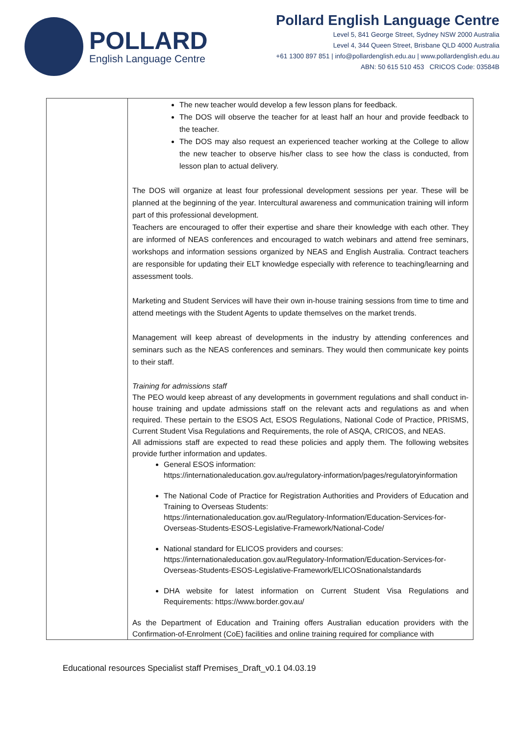POLLARD
English Language Centre
Pollard English Language Centre
Level 5, 841 George Street, Sydney NSW 2000 Australia
Level 4, 344 Queen Street, Brisbane QLD 4000 Australia
+61 1300 897 851 | info@pollardenglish.edu.au | www.pollardenglish.edu.au
ABN: 50 615 510 453 CRICOS Code: 03584B
| | The new teacher would develop a few lesson plans for feedback. The DOS will observe the teacher for at least half an hour and provide feedback to the teacher. The DOS may also request an experienced teacher working at the College to allow the new teacher to observe his/her class to see how the class is conducted, from lesson plan to actual delivery. The DOS will organize at least four professional development sessions per year. These will be planned at the beginning of the year. Intercultural awareness and communication training will inform part of this professional development. Teachers are encouraged to offer their expertise and share their knowledge with each other. They are informed of NEAS conferences and encouraged to watch webinars and attend free seminars, workshops and information sessions organized by NEAS and English Australia. Contract teachers are responsible for updating their ELT knowledge especially with reference to teaching/learning and assessment tools. Marketing and Student Services will have their own in-house training sessions from time to time and attend meetings with the Student Agents to update themselves on the market trends. Management will keep abreast of developments in the industry by attending conferences and seminars such as the NEAS conferences and seminars. They would then communicate key points to their staff. Training for admissions staff The PEO would keep abreast of any developments in government regulations and shall conduct in-house training and update admissions staff on the relevant acts and regulations as and when required. These pertain to the ESOS Act, ESOS Regulations, National Code of Practice, PRISMS, Current Student Visa Regulations and Requirements, the role of ASQA, CRICOS, and NEAS. All admissions staff are expected to read these policies and apply them. The following websites provide further information and updates. General ESOS information: https://internationaleducation.gov.au/regulatory-information/pages/regulatoryinformation The National Code of Practice for Registration Authorities and Providers of Education and Training to Overseas Students: https://internationaleducation.gov.au/Regulatory-Information/Education-Services-for-Overseas-Students-ESOS-Legislative-Framework/National-Code/ National standard for ELICOS providers and courses: https://internationaleducation.gov.au/Regulatory-Information/Education-Services-for-Overseas-Students-ESOS-Legislative-Framework/ELICOSnationalstandards DHA website for latest information on Current Student Visa Regulations and Requirements: https://www.border.gov.au/ As the Department of Education and Training offers Australian education providers with the Confirmation-of-Enrolment (CoE) facilities and online training required for compliance with |
Educational resources Specialist staff Premises_Draft_v0.1 04.03.19